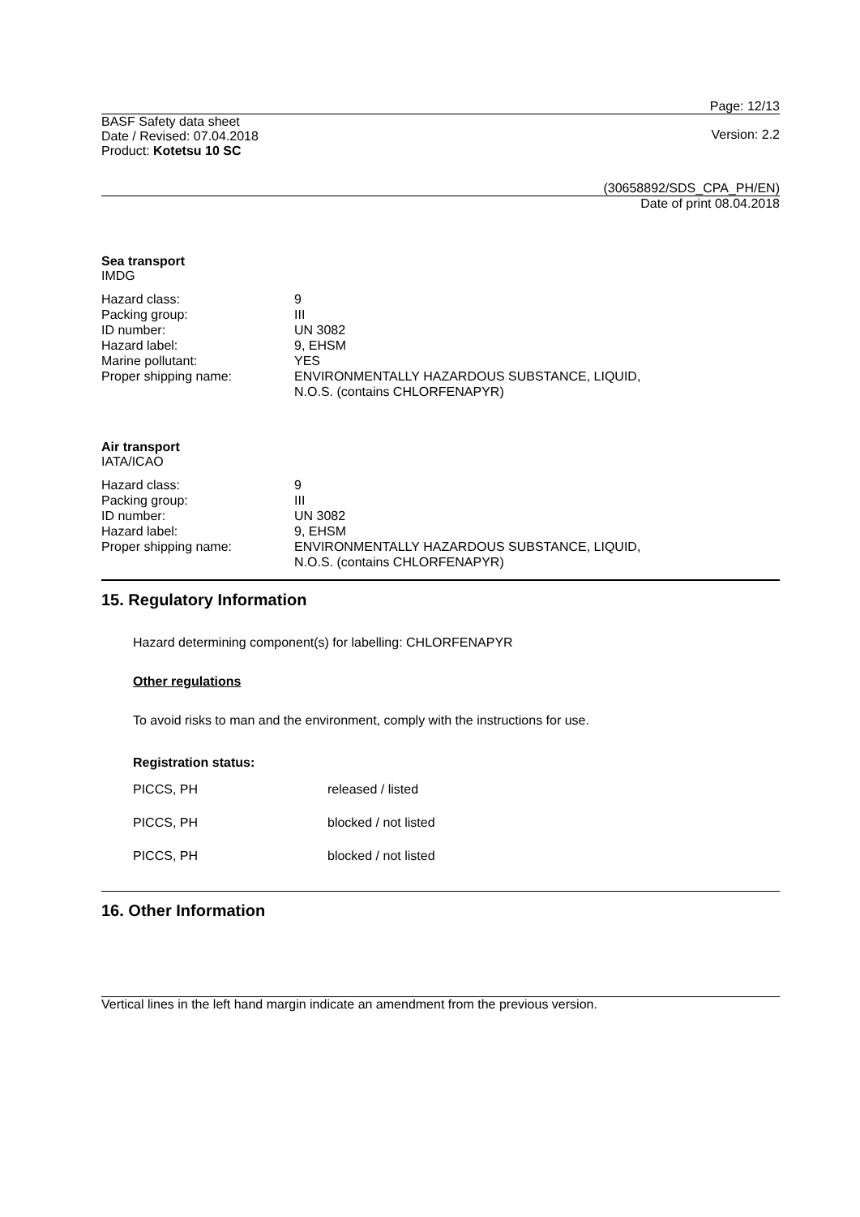Page: 12/13
BASF Safety data sheet
Date / Revised: 07.04.2018
Version: 2.2
Product: Kotetsu 10 SC
(30658892/SDS_CPA_PH/EN)
Date of print 08.04.2018
Sea transport
IMDG
| Hazard class: | 9 |
| Packing group: | III |
| ID number: | UN 3082 |
| Hazard label: | 9, EHSM |
| Marine pollutant: | YES |
| Proper shipping name: | ENVIRONMENTALLY HAZARDOUS SUBSTANCE, LIQUID, N.O.S. (contains CHLORFENAPYR) |
Air transport
IATA/ICAO
| Hazard class: | 9 |
| Packing group: | III |
| ID number: | UN 3082 |
| Hazard label: | 9, EHSM |
| Proper shipping name: | ENVIRONMENTALLY HAZARDOUS SUBSTANCE, LIQUID, N.O.S. (contains CHLORFENAPYR) |
15. Regulatory Information
Hazard determining component(s) for labelling: CHLORFENAPYR
Other regulations
To avoid risks to man and the environment, comply with the instructions for use.
Registration status:
| PICCS, PH | released / listed |
| PICCS, PH | blocked / not listed |
| PICCS, PH | blocked / not listed |
16. Other Information
Vertical lines in the left hand margin indicate an amendment from the previous version.